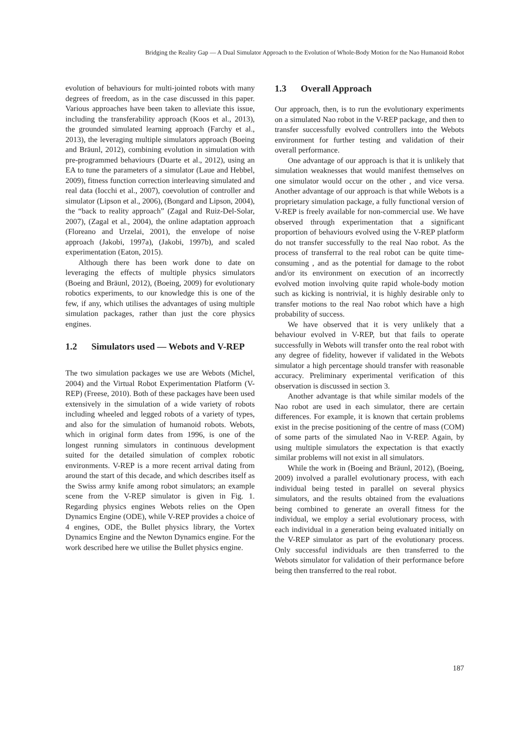Bridging the Reality Gap — A Dual Simulator Approach to the Evolution of Whole-Body Motion for the Nao Humanoid Robot
evolution of behaviours for multi-jointed robots with many degrees of freedom, as in the case discussed in this paper. Various approaches have been taken to alleviate this issue, including the transferability approach (Koos et al., 2013), the grounded simulated learning approach (Farchy et al., 2013), the leveraging multiple simulators approach (Boeing and Bräunl, 2012), combining evolution in simulation with pre-programmed behaviours (Duarte et al., 2012), using an EA to tune the parameters of a simulator (Laue and Hebbel, 2009), fitness function correction interleaving simulated and real data (Iocchi et al., 2007), coevolution of controller and simulator (Lipson et al., 2006), (Bongard and Lipson, 2004), the “back to reality approach” (Zagal and Ruiz-Del-Solar, 2007), (Zagal et al., 2004), the online adaptation approach (Floreano and Urzelai, 2001), the envelope of noise approach (Jakobi, 1997a), (Jakobi, 1997b), and scaled experimentation (Eaton, 2015).
Although there has been work done to date on leveraging the effects of multiple physics simulators (Boeing and Bräunl, 2012), (Boeing, 2009) for evolutionary robotics experiments, to our knowledge this is one of the few, if any, which utilises the advantages of using multiple simulation packages, rather than just the core physics engines.
1.2 Simulators used — Webots and V-REP
The two simulation packages we use are Webots (Michel, 2004) and the Virtual Robot Experimentation Platform (V-REP) (Freese, 2010). Both of these packages have been used extensively in the simulation of a wide variety of robots including wheeled and legged robots of a variety of types, and also for the simulation of humanoid robots. Webots, which in original form dates from 1996, is one of the longest running simulators in continuous development suited for the detailed simulation of complex robotic environments. V-REP is a more recent arrival dating from around the start of this decade, and which describes itself as the Swiss army knife among robot simulators; an example scene from the V-REP simulator is given in Fig. 1. Regarding physics engines Webots relies on the Open Dynamics Engine (ODE), while V-REP provides a choice of 4 engines, ODE, the Bullet physics library, the Vortex Dynamics Engine and the Newton Dynamics engine. For the work described here we utilise the Bullet physics engine.
1.3 Overall Approach
Our approach, then, is to run the evolutionary experiments on a simulated Nao robot in the V-REP package, and then to transfer successfully evolved controllers into the Webots environment for further testing and validation of their overall performance.
One advantage of our approach is that it is unlikely that simulation weaknesses that would manifest themselves on one simulator would occur on the other , and vice versa. Another advantage of our approach is that while Webots is a proprietary simulation package, a fully functional version of V-REP is freely available for non-commercial use. We have observed through experimentation that a significant proportion of behaviours evolved using the V-REP platform do not transfer successfully to the real Nao robot. As the process of transferral to the real robot can be quite time-consuming , and as the potential for damage to the robot and/or its environment on execution of an incorrectly evolved motion involving quite rapid whole-body motion such as kicking is nontrivial, it is highly desirable only to transfer motions to the real Nao robot which have a high probability of success.
We have observed that it is very unlikely that a behaviour evolved in V-REP, but that fails to operate successfully in Webots will transfer onto the real robot with any degree of fidelity, however if validated in the Webots simulator a high percentage should transfer with reasonable accuracy. Preliminary experimental verification of this observation is discussed in section 3.
Another advantage is that while similar models of the Nao robot are used in each simulator, there are certain differences. For example, it is known that certain problems exist in the precise positioning of the centre of mass (COM) of some parts of the simulated Nao in V-REP. Again, by using multiple simulators the expectation is that exactly similar problems will not exist in all simulators.
While the work in (Boeing and Bräunl, 2012), (Boeing, 2009) involved a parallel evolutionary process, with each individual being tested in parallel on several physics simulators, and the results obtained from the evaluations being combined to generate an overall fitness for the individual, we employ a serial evolutionary process, with each individual in a generation being evaluated initially on the V-REP simulator as part of the evolutionary process. Only successful individuals are then transferred to the Webots simulator for validation of their performance before being then transferred to the real robot.
187